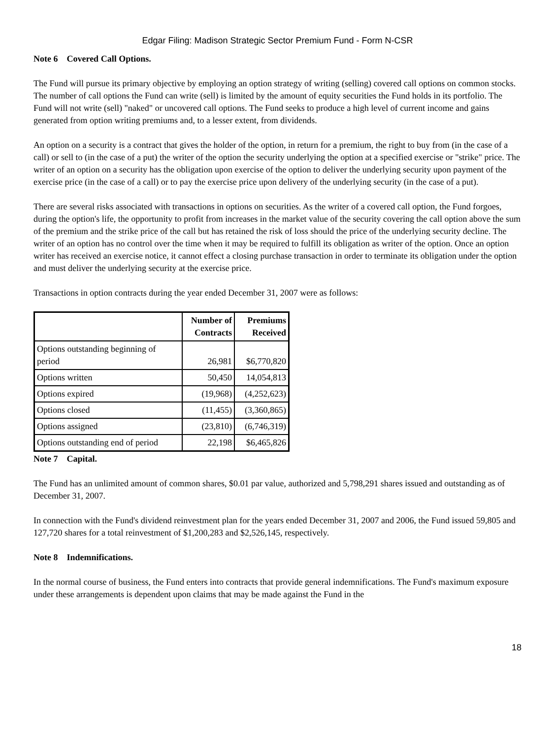Edgar Filing: Madison Strategic Sector Premium Fund - Form N-CSR
Note 6 Covered Call Options.
The Fund will pursue its primary objective by employing an option strategy of writing (selling) covered call options on common stocks. The number of call options the Fund can write (sell) is limited by the amount of equity securities the Fund holds in its portfolio. The Fund will not write (sell) "naked" or uncovered call options. The Fund seeks to produce a high level of current income and gains generated from option writing premiums and, to a lesser extent, from dividends.
An option on a security is a contract that gives the holder of the option, in return for a premium, the right to buy from (in the case of a call) or sell to (in the case of a put) the writer of the option the security underlying the option at a specified exercise or "strike" price. The writer of an option on a security has the obligation upon exercise of the option to deliver the underlying security upon payment of the exercise price (in the case of a call) or to pay the exercise price upon delivery of the underlying security (in the case of a put).
There are several risks associated with transactions in options on securities. As the writer of a covered call option, the Fund forgoes, during the option's life, the opportunity to profit from increases in the market value of the security covering the call option above the sum of the premium and the strike price of the call but has retained the risk of loss should the price of the underlying security decline. The writer of an option has no control over the time when it may be required to fulfill its obligation as writer of the option. Once an option writer has received an exercise notice, it cannot effect a closing purchase transaction in order to terminate its obligation under the option and must deliver the underlying security at the exercise price.
Transactions in option contracts during the year ended December 31, 2007 were as follows:
| | Number of Contracts | Premiums Received |
| --- | --- | --- |
| Options outstanding beginning of period | 26,981 | $6,770,820 |
| Options written | 50,450 | 14,054,813 |
| Options expired | (19,968) | (4,252,623) |
| Options closed | (11,455) | (3,360,865) |
| Options assigned | (23,810) | (6,746,319) |
| Options outstanding end of period | 22,198 | $6,465,826 |
Note 7 Capital.
The Fund has an unlimited amount of common shares, $0.01 par value, authorized and 5,798,291 shares issued and outstanding as of December 31, 2007.
In connection with the Fund's dividend reinvestment plan for the years ended December 31, 2007 and 2006, the Fund issued 59,805 and 127,720 shares for a total reinvestment of $1,200,283 and $2,526,145, respectively.
Note 8 Indemnifications.
In the normal course of business, the Fund enters into contracts that provide general indemnifications. The Fund's maximum exposure under these arrangements is dependent upon claims that may be made against the Fund in the
18